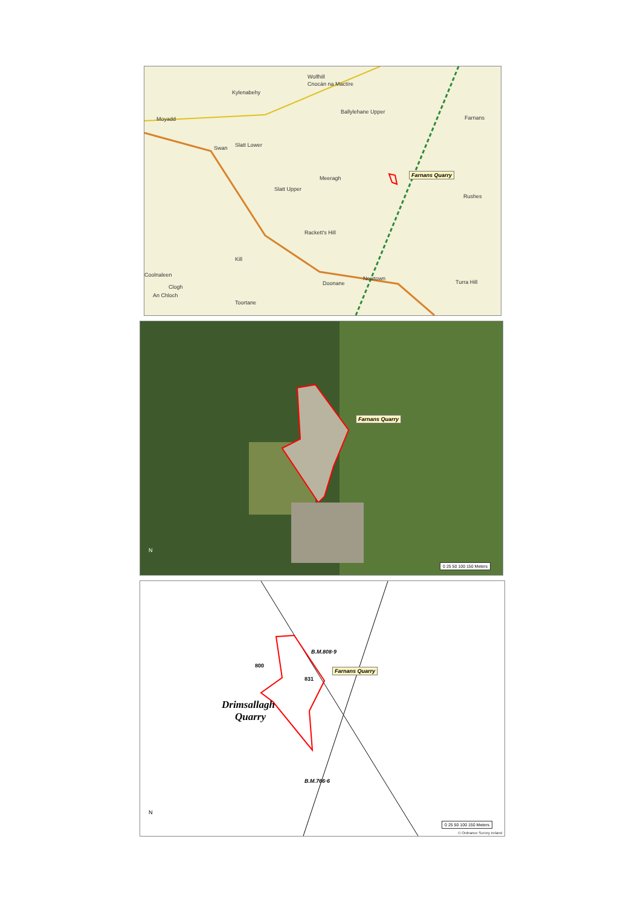Wolfhill
Cnocán na Mactíre
Kylenabehy
Ballylehane Upper
Moyadd
Swan Slatt Lower
Meeragh
Slatt Upper
Rackett's Hill
Farnans
Rushes
Coolnaleen
Clogh
An Chloch
Doonane
Newtown
Turra Hill
Toortane
Kill
Farnans Quarry
Farnans Quarry
N
0 25 50 100 150 Meters
B.M.808·9
831
Drimsallagh
Quarry
800
B.M.766·6
Farnans Quarry
N
0 25 50 100 150 Meters
© Ordnance Survey Ireland